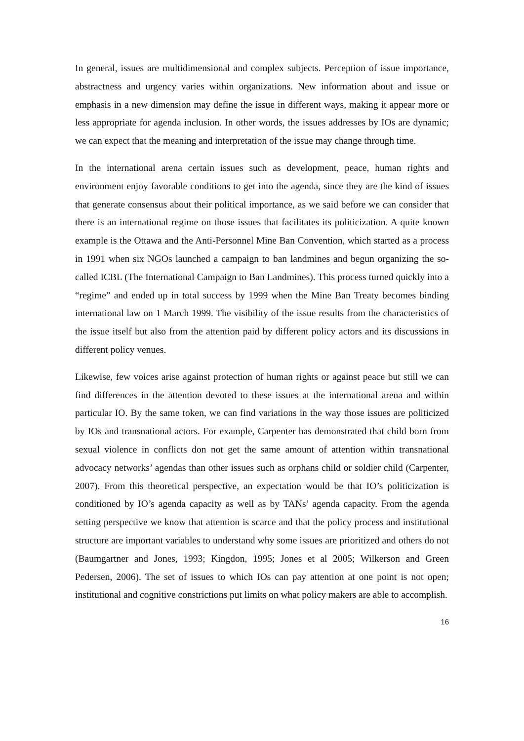In general, issues are multidimensional and complex subjects. Perception of issue importance, abstractness and urgency varies within organizations. New information about and issue or emphasis in a new dimension may define the issue in different ways, making it appear more or less appropriate for agenda inclusion. In other words, the issues addresses by IOs are dynamic; we can expect that the meaning and interpretation of the issue may change through time.
In the international arena certain issues such as development, peace, human rights and environment enjoy favorable conditions to get into the agenda, since they are the kind of issues that generate consensus about their political importance, as we said before we can consider that there is an international regime on those issues that facilitates its politicization. A quite known example is the Ottawa and the Anti-Personnel Mine Ban Convention, which started as a process in 1991 when six NGOs launched a campaign to ban landmines and begun organizing the so-called ICBL (The International Campaign to Ban Landmines). This process turned quickly into a “regime” and ended up in total success by 1999 when the Mine Ban Treaty becomes binding international law on 1 March 1999. The visibility of the issue results from the characteristics of the issue itself but also from the attention paid by different policy actors and its discussions in different policy venues.
Likewise, few voices arise against protection of human rights or against peace but still we can find differences in the attention devoted to these issues at the international arena and within particular IO. By the same token, we can find variations in the way those issues are politicized by IOs and transnational actors. For example, Carpenter has demonstrated that child born from sexual violence in conflicts don not get the same amount of attention within transnational advocacy networks’ agendas than other issues such as orphans child or soldier child (Carpenter, 2007). From this theoretical perspective, an expectation would be that IO’s politicization is conditioned by IO’s agenda capacity as well as by TANs’ agenda capacity. From the agenda setting perspective we know that attention is scarce and that the policy process and institutional structure are important variables to understand why some issues are prioritized and others do not (Baumgartner and Jones, 1993; Kingdon, 1995; Jones et al 2005; Wilkerson and Green Pedersen, 2006). The set of issues to which IOs can pay attention at one point is not open; institutional and cognitive constrictions put limits on what policy makers are able to accomplish.
16